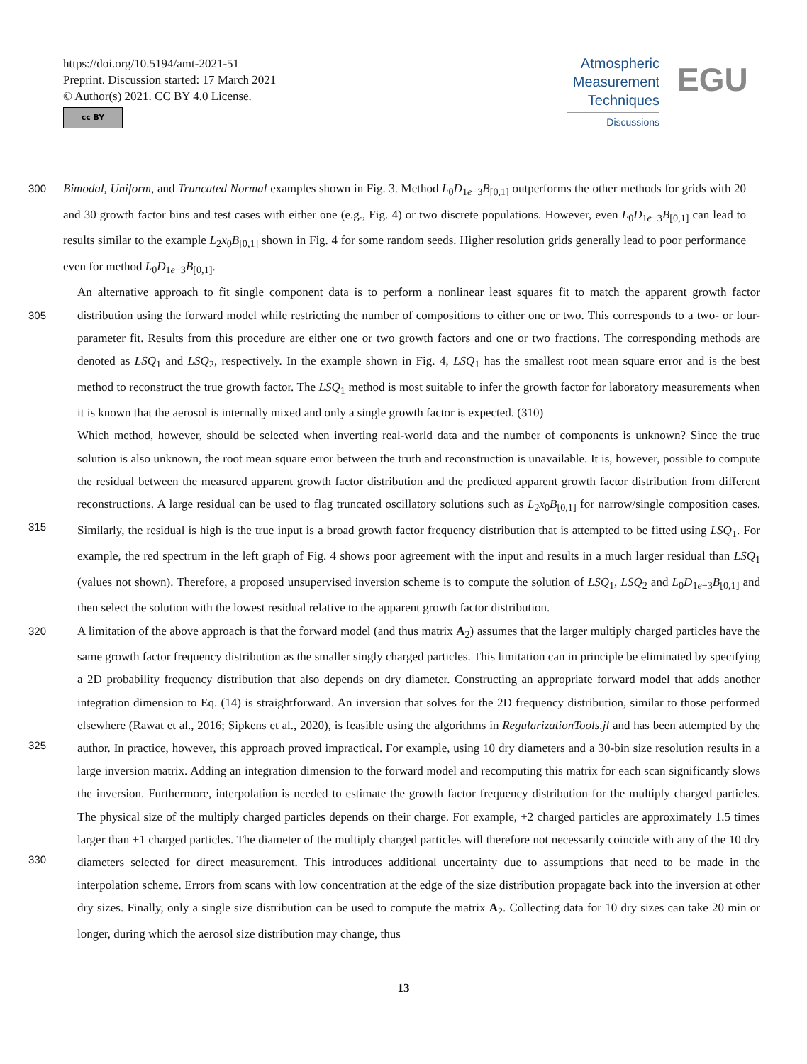https://doi.org/10.5194/amt-2021-51
Preprint. Discussion started: 17 March 2021
© Author(s) 2021. CC BY 4.0 License.
cc BY
Atmospheric
Measurement
Techniques
Discussions
EGU
300 Bimodal, Uniform, and Truncated Normal examples shown in Fig. 3. Method L<sub>0</sub>D<sub>1e−3</sub>B<sub>[0,1]</sub> outperforms the other methods for grids with 20 and 30 growth factor bins and test cases with either one (e.g., Fig. 4) or two discrete populations. However, even L<sub>0</sub>D<sub>1e−3</sub>B<sub>[0,1]</sub> can lead to results similar to the example L<sub>2</sub>x<sub>0</sub>B<sub>[0,1]</sub> shown in Fig. 4 for some random seeds. Higher resolution grids generally lead to poor performance even for method L<sub>0</sub>D<sub>1e−3</sub>B<sub>[0,1]</sub>.
305 An alternative approach to fit single component data is to perform a nonlinear least squares fit to match the apparent growth factor distribution using the forward model while restricting the number of compositions to either one or two. This corresponds to a two- or four-parameter fit. Results from this procedure are either one or two growth factors and one or two fractions. The corresponding methods are denoted as LSQ<sub>1</sub> and LSQ<sub>2</sub>, respectively. In the example shown in Fig. 4, LSQ<sub>1</sub> has the smallest root mean square error and is the best method to reconstruct the true growth factor. The LSQ<sub>1</sub> method is most suitable to infer the growth factor for laboratory measurements when it is known that the aerosol is internally mixed and only a single growth factor is expected. (310)
315 Which method, however, should be selected when inverting real-world data and the number of components is unknown? Since the true solution is also unknown, the root mean square error between the truth and reconstruction is unavailable. It is, however, possible to compute the residual between the measured apparent growth factor distribution and the predicted apparent growth factor distribution from different reconstructions. A large residual can be used to flag truncated oscillatory solutions such as L<sub>2</sub>x<sub>0</sub>B<sub>[0,1]</sub> for narrow/single composition cases. Similarly, the residual is high is the true input is a broad growth factor frequency distribution that is attempted to be fitted using LSQ<sub>1</sub>. For example, the red spectrum in the left graph of Fig. 4 shows poor agreement with the input and results in a much larger residual than LSQ<sub>1</sub> (values not shown). Therefore, a proposed unsupervised inversion scheme is to compute the solution of LSQ<sub>1</sub>, LSQ<sub>2</sub> and L<sub>0</sub>D<sub>1e−3</sub>B<sub>[0,1]</sub> and then select the solution with the lowest residual relative to the apparent growth factor distribution.
320
325
330
A limitation of the above approach is that the forward model (and thus matrix A<sub>2</sub>) assumes that the larger multiply charged particles have the same growth factor frequency distribution as the smaller singly charged particles. This limitation can in principle be eliminated by specifying a 2D probability frequency distribution that also depends on dry diameter. Constructing an appropriate forward model that adds another integration dimension to Eq. (14) is straightforward. An inversion that solves for the 2D frequency distribution, similar to those performed elsewhere (Rawat et al., 2016; Sipkens et al., 2020), is feasible using the algorithms in RegularizationTools.jl and has been attempted by the author. In practice, however, this approach proved impractical. For example, using 10 dry diameters and a 30-bin size resolution results in a large inversion matrix. Adding an integration dimension to the forward model and recomputing this matrix for each scan significantly slows the inversion. Furthermore, interpolation is needed to estimate the growth factor frequency distribution for the multiply charged particles. The physical size of the multiply charged particles depends on their charge. For example, +2 charged particles are approximately 1.5 times larger than +1 charged particles. The diameter of the multiply charged particles will therefore not necessarily coincide with any of the 10 dry diameters selected for direct measurement. This introduces additional uncertainty due to assumptions that need to be made in the interpolation scheme. Errors from scans with low concentration at the edge of the size distribution propagate back into the inversion at other dry sizes. Finally, only a single size distribution can be used to compute the matrix A<sub>2</sub>. Collecting data for 10 dry sizes can take 20 min or longer, during which the aerosol size distribution may change, thus
13